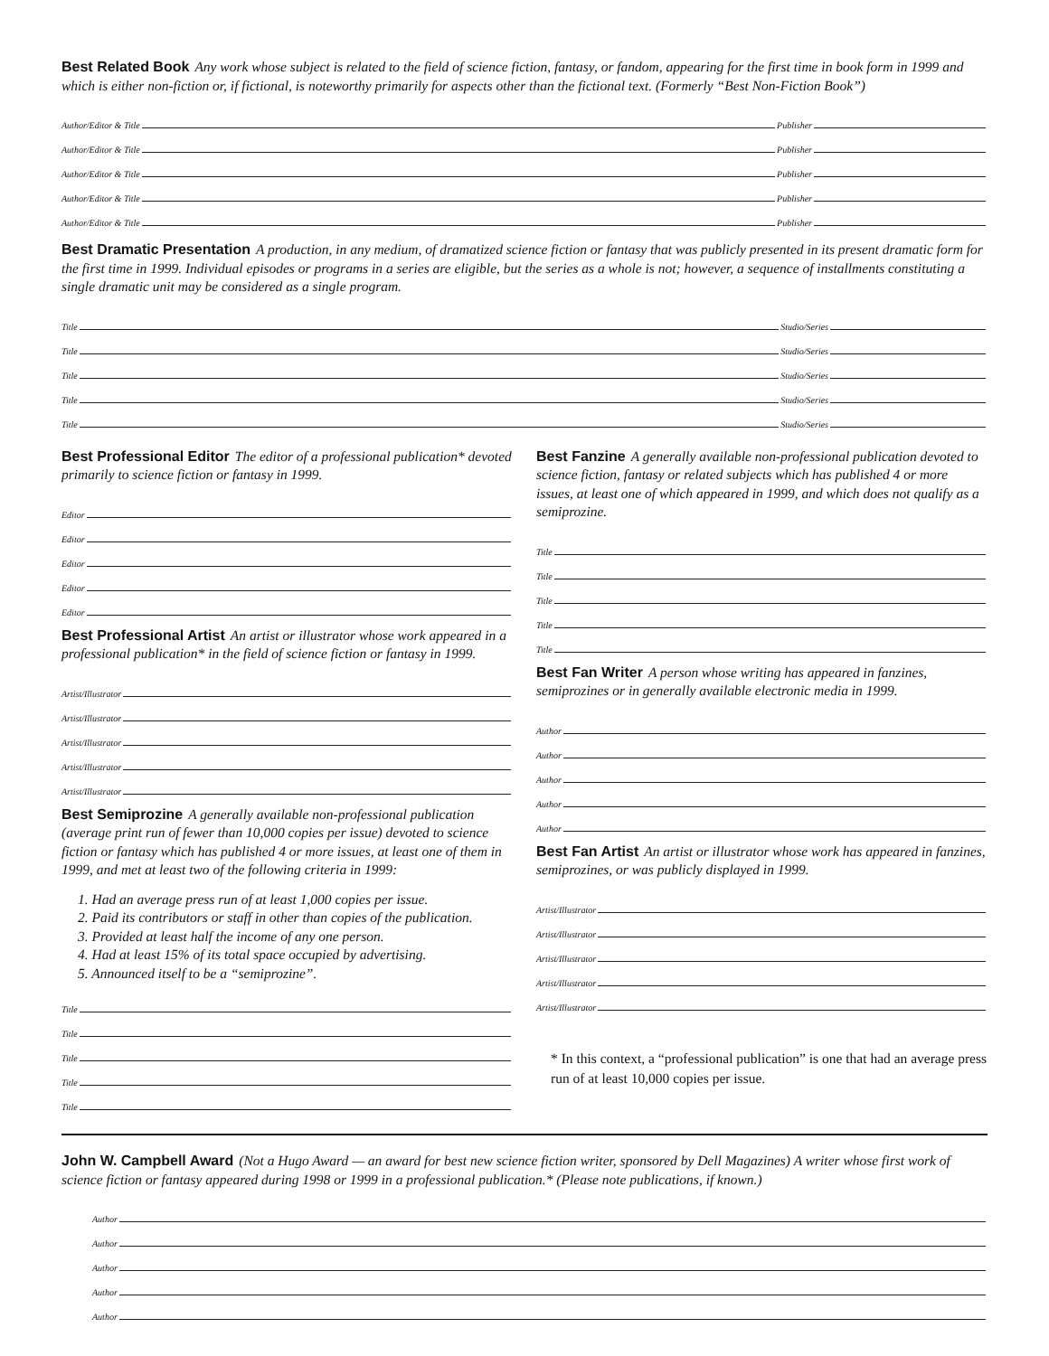Best Related Book Any work whose subject is related to the field of science fiction, fantasy, or fandom, appearing for the first time in book form in 1999 and which is either non-fiction or, if fictional, is noteworthy primarily for aspects other than the fictional text. (Formerly “Best Non-Fiction Book”)
Author/Editor & Title Publisher
Author/Editor & Title Publisher
Author/Editor & Title Publisher
Author/Editor & Title Publisher
Author/Editor & Title Publisher
Best Dramatic Presentation A production, in any medium, of dramatized science fiction or fantasy that was publicly presented in its present dramatic form for the first time in 1999. Individual episodes or programs in a series are eligible, but the series as a whole is not; however, a sequence of installments constituting a single dramatic unit may be considered as a single program.
Title Studio/Series
Title Studio/Series
Title Studio/Series
Title Studio/Series
Title Studio/Series
Best Professional Editor The editor of a professional publication* devoted primarily to science fiction or fantasy in 1999.
Editor
Editor
Editor
Editor
Editor
Best Professional Artist An artist or illustrator whose work appeared in a professional publication* in the field of science fiction or fantasy in 1999.
Artist/Illustrator
Artist/Illustrator
Artist/Illustrator
Artist/Illustrator
Artist/Illustrator
Best Semiprozine A generally available non-professional publication (average print run of fewer than 10,000 copies per issue) devoted to science fiction or fantasy which has published 4 or more issues, at least one of them in 1999, and met at least two of the following criteria in 1999:
1. Had an average press run of at least 1,000 copies per issue.
2. Paid its contributors or staff in other than copies of the publication.
3. Provided at least half the income of any one person.
4. Had at least 15% of its total space occupied by advertising.
5. Announced itself to be a “semiprozine”.
Title
Title
Title
Title
Title
Best Fanzine A generally available non-professional publication devoted to science fiction, fantasy or related subjects which has published 4 or more issues, at least one of which appeared in 1999, and which does not qualify as a semiprozine.
Title
Title
Title
Title
Title
Best Fan Writer A person whose writing has appeared in fanzines, semiprozines or in generally available electronic media in 1999.
Author
Author
Author
Author
Author
Best Fan Artist An artist or illustrator whose work has appeared in fanzines, semiprozines, or was publicly displayed in 1999.
Artist/Illustrator
Artist/Illustrator
Artist/Illustrator
Artist/Illustrator
Artist/Illustrator
* In this context, a “professional publication” is one that had an average press run of at least 10,000 copies per issue.
John W. Campbell Award (Not a Hugo Award — an award for best new science fiction writer, sponsored by Dell Magazines) A writer whose first work of science fiction or fantasy appeared during 1998 or 1999 in a professional publication.* (Please note publications, if known.)
Author
Author
Author
Author
Author